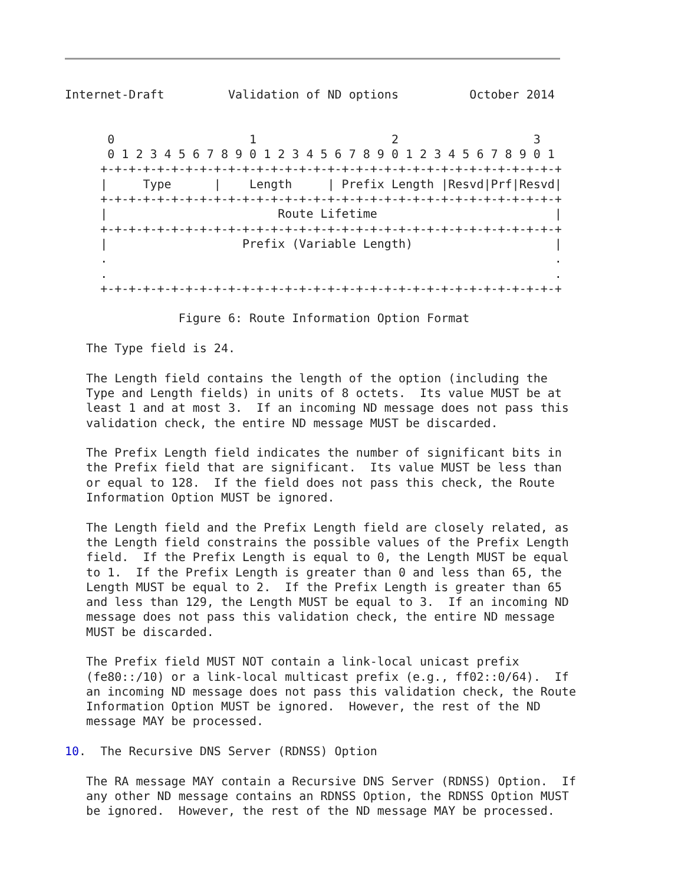Internet-Draft         Validation of ND options          October 2014


      0                   1                   2                   3
      0 1 2 3 4 5 6 7 8 9 0 1 2 3 4 5 6 7 8 9 0 1 2 3 4 5 6 7 8 9 0 1
     +-+-+-+-+-+-+-+-+-+-+-+-+-+-+-+-+-+-+-+-+-+-+-+-+-+-+-+-+-+-+-+-+
     |     Type      |    Length     | Prefix Length |Resvd|Prf|Resvd|
     +-+-+-+-+-+-+-+-+-+-+-+-+-+-+-+-+-+-+-+-+-+-+-+-+-+-+-+-+-+-+-+-+
     |                        Route Lifetime                         |
     +-+-+-+-+-+-+-+-+-+-+-+-+-+-+-+-+-+-+-+-+-+-+-+-+-+-+-+-+-+-+-+-+
     |                   Prefix (Variable Length)                    |
     .                                                               .
     .                                                               .
     +-+-+-+-+-+-+-+-+-+-+-+-+-+-+-+-+-+-+-+-+-+-+-+-+-+-+-+-+-+-+-+-+

                Figure 6: Route Information Option Format

   The Type field is 24.

   The Length field contains the length of the option (including the
   Type and Length fields) in units of 8 octets.  Its value MUST be at
   least 1 and at most 3.  If an incoming ND message does not pass this
   validation check, the entire ND message MUST be discarded.

   The Prefix Length field indicates the number of significant bits in
   the Prefix field that are significant.  Its value MUST be less than
   or equal to 128.  If the field does not pass this check, the Route
   Information Option MUST be ignored.

   The Length field and the Prefix Length field are closely related, as
   the Length field constrains the possible values of the Prefix Length
   field.  If the Prefix Length is equal to 0, the Length MUST be equal
   to 1.  If the Prefix Length is greater than 0 and less than 65, the
   Length MUST be equal to 2.  If the Prefix Length is greater than 65
   and less than 129, the Length MUST be equal to 3.  If an incoming ND
   message does not pass this validation check, the entire ND message
   MUST be discarded.

   The Prefix field MUST NOT contain a link-local unicast prefix
   (fe80::/10) or a link-local multicast prefix (e.g., ff02::0/64).  If
   an incoming ND message does not pass this validation check, the Route
   Information Option MUST be ignored.  However, the rest of the ND
   message MAY be processed.

10.  The Recursive DNS Server (RDNSS) Option

   The RA message MAY contain a Recursive DNS Server (RDNSS) Option.  If
   any other ND message contains an RDNSS Option, the RDNSS Option MUST
   be ignored.  However, the rest of the ND message MAY be processed.